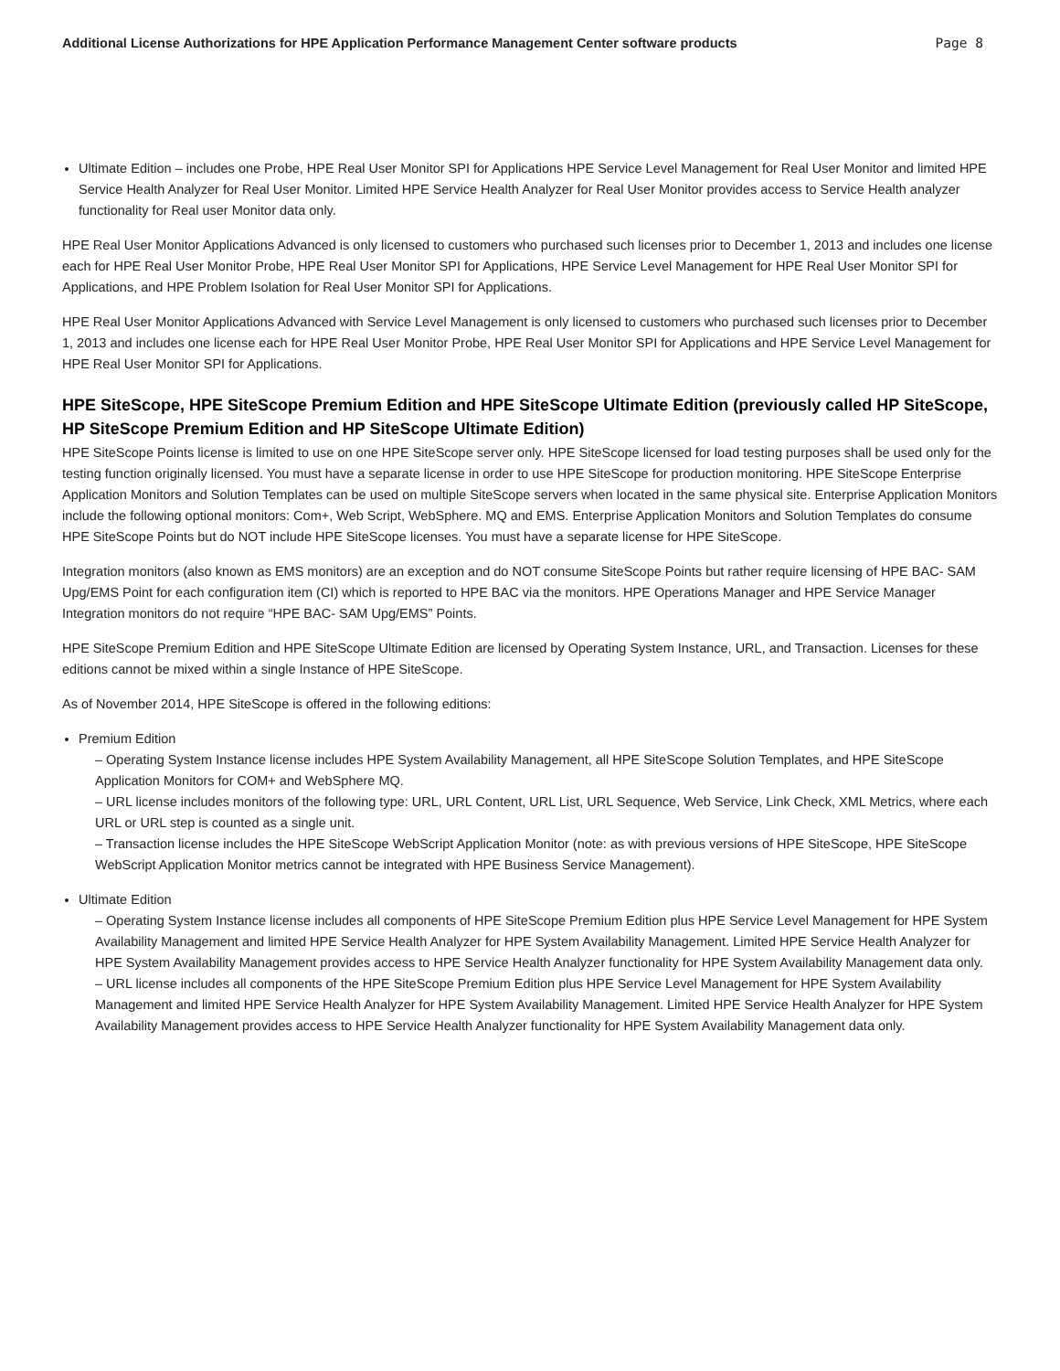Additional License Authorizations for HPE Application Performance Management Center software products Page 8
Ultimate Edition – includes one Probe, HPE Real User Monitor SPI for Applications HPE Service Level Management for Real User Monitor and limited HPE Service Health Analyzer for Real User Monitor. Limited HPE Service Health Analyzer for Real User Monitor provides access to Service Health analyzer functionality for Real user Monitor data only.
HPE Real User Monitor Applications Advanced is only licensed to customers who purchased such licenses prior to December 1, 2013 and includes one license each for HPE Real User Monitor Probe, HPE Real User Monitor SPI for Applications, HPE Service Level Management for HPE Real User Monitor SPI for Applications, and HPE Problem Isolation for Real User Monitor SPI for Applications.
HPE Real User Monitor Applications Advanced with Service Level Management is only licensed to customers who purchased such licenses prior to December 1, 2013 and includes one license each for HPE Real User Monitor Probe, HPE Real User Monitor SPI for Applications and HPE Service Level Management for HPE Real User Monitor SPI for Applications.
HPE SiteScope, HPE SiteScope Premium Edition and HPE SiteScope Ultimate Edition (previously called HP SiteScope, HP SiteScope Premium Edition and HP SiteScope Ultimate Edition)
HPE SiteScope Points license is limited to use on one HPE SiteScope server only. HPE SiteScope licensed for load testing purposes shall be used only for the testing function originally licensed. You must have a separate license in order to use HPE SiteScope for production monitoring. HPE SiteScope Enterprise Application Monitors and Solution Templates can be used on multiple SiteScope servers when located in the same physical site. Enterprise Application Monitors include the following optional monitors: Com+, Web Script, WebSphere. MQ and EMS. Enterprise Application Monitors and Solution Templates do consume HPE SiteScope Points but do NOT include HPE SiteScope licenses. You must have a separate license for HPE SiteScope.
Integration monitors (also known as EMS monitors) are an exception and do NOT consume SiteScope Points but rather require licensing of HPE BAC- SAM Upg/EMS Point for each configuration item (CI) which is reported to HPE BAC via the monitors. HPE Operations Manager and HPE Service Manager Integration monitors do not require “HPE BAC- SAM Upg/EMS” Points.
HPE SiteScope Premium Edition and HPE SiteScope Ultimate Edition are licensed by Operating System Instance, URL, and Transaction. Licenses for these editions cannot be mixed within a single Instance of HPE SiteScope.
As of November 2014, HPE SiteScope is offered in the following editions:
Premium Edition
– Operating System Instance license includes HPE System Availability Management, all HPE SiteScope Solution Templates, and HPE SiteScope Application Monitors for COM+ and WebSphere MQ.
– URL license includes monitors of the following type: URL, URL Content, URL List, URL Sequence, Web Service, Link Check, XML Metrics, where each URL or URL step is counted as a single unit.
– Transaction license includes the HPE SiteScope WebScript Application Monitor (note: as with previous versions of HPE SiteScope, HPE SiteScope WebScript Application Monitor metrics cannot be integrated with HPE Business Service Management).
Ultimate Edition
– Operating System Instance license includes all components of HPE SiteScope Premium Edition plus HPE Service Level Management for HPE System Availability Management and limited HPE Service Health Analyzer for HPE System Availability Management. Limited HPE Service Health Analyzer for HPE System Availability Management provides access to HPE Service Health Analyzer functionality for HPE System Availability Management data only.
– URL license includes all components of the HPE SiteScope Premium Edition plus HPE Service Level Management for HPE System Availability Management and limited HPE Service Health Analyzer for HPE System Availability Management. Limited HPE Service Health Analyzer for HPE System Availability Management provides access to HPE Service Health Analyzer functionality for HPE System Availability Management data only.